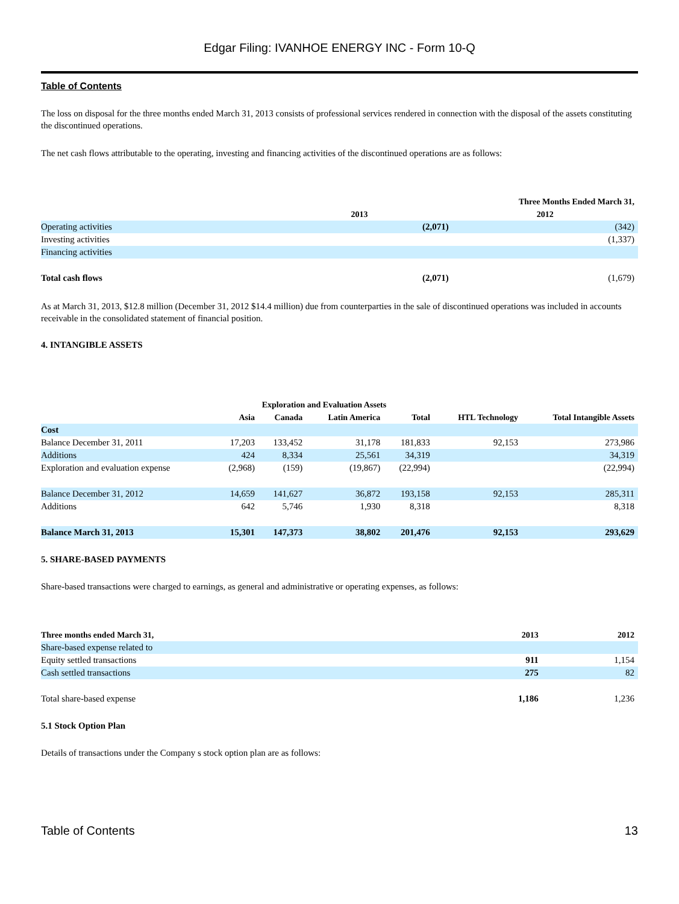Edgar Filing: IVANHOE ENERGY INC - Form 10-Q
Table of Contents
The loss on disposal for the three months ended March 31, 2013 consists of professional services rendered in connection with the disposal of the assets constituting the discontinued operations.
The net cash flows attributable to the operating, investing and financing activities of the discontinued operations are as follows:
| | Three Months Ended March 31, | |
| --- | --- | --- |
| | 2013 | 2012 |
| Operating activities | (2,071) | (342) |
| Investing activities | | (1,337) |
| Financing activities | | |
| Total cash flows | (2,071) | (1,679) |
As at March 31, 2013, $12.8 million (December 31, 2012 $14.4 million) due from counterparties in the sale of discontinued operations was included in accounts receivable in the consolidated statement of financial position.
4. INTANGIBLE ASSETS
| | Exploration and Evaluation Assets | | | | | |
| --- | --- | --- | --- | --- | --- | --- |
| | Asia | Canada | Latin America | Total | HTL Technology | Total Intangible Assets |
| Cost | | | | | | |
| Balance December 31, 2011 | 17,203 | 133,452 | 31,178 | 181,833 | 92,153 | 273,986 |
| Additions | 424 | 8,334 | 25,561 | 34,319 | | 34,319 |
| Exploration and evaluation expense | (2,968) | (159) | (19,867) | (22,994) | | (22,994) |
| Balance December 31, 2012 | 14,659 | 141,627 | 36,872 | 193,158 | 92,153 | 285,311 |
| Additions | 642 | 5,746 | 1,930 | 8,318 | | 8,318 |
| Balance March 31, 2013 | 15,301 | 147,373 | 38,802 | 201,476 | 92,153 | 293,629 |
5. SHARE-BASED PAYMENTS
Share-based transactions were charged to earnings, as general and administrative or operating expenses, as follows:
| Three months ended March 31, | 2013 | 2012 |
| --- | --- | --- |
| Share-based expense related to | | |
| Equity settled transactions | 911 | 1,154 |
| Cash settled transactions | 275 | 82 |
| Total share-based expense | 1,186 | 1,236 |
5.1 Stock Option Plan
Details of transactions under the Company s stock option plan are as follows:
Table of Contents 13